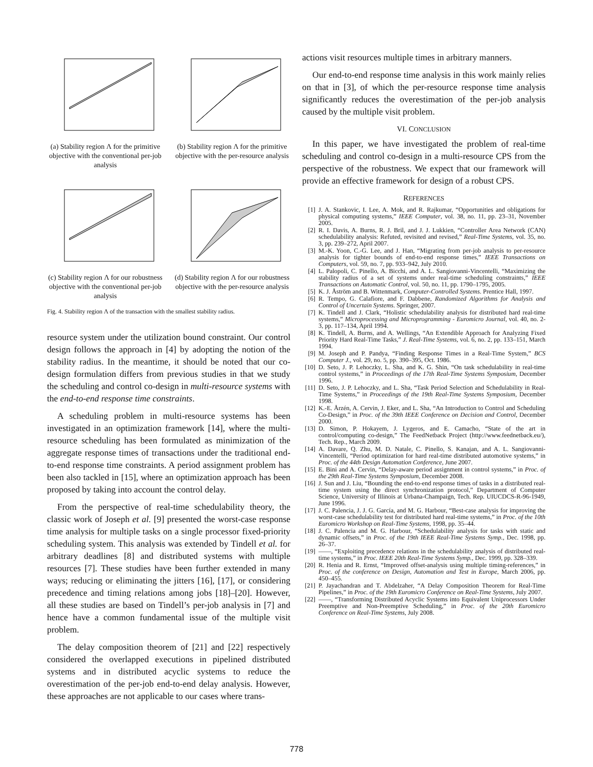(a) Stability region Λ for the primitive objective with the conventional per-job analysis
(b) Stability region Λ for the primitive objective with the per-resource analysis
(c) Stability region Λ for our robustness objective with the conventional per-job analysis
(d) Stability region Λ for our robustness objective with the per-resource analysis
Fig. 4. Stability region Λ of the transaction with the smallest stability radius.
resource system under the utilization bound constraint. Our control design follows the approach in [4] by adopting the notion of the stability radius. In the meantime, it should be noted that our co-design formulation differs from previous studies in that we study the scheduling and control co-design in multi-resource systems with the end-to-end response time constraints.
A scheduling problem in multi-resource systems has been investigated in an optimization framework [14], where the multi-resource scheduling has been formulated as minimization of the aggregate response times of transactions under the traditional end-to-end response time constraints. A period assignment problem has been also tackled in [15], where an optimization approach has been proposed by taking into account the control delay.
From the perspective of real-time schedulability theory, the classic work of Joseph et al. [9] presented the worst-case response time analysis for multiple tasks on a single processor fixed-priority scheduling system. This analysis was extended by Tindell et al. for arbitrary deadlines [8] and distributed systems with multiple resources [7]. These studies have been further extended in many ways; reducing or eliminating the jitters [16], [17], or considering precedence and timing relations among jobs [18]–[20]. However, all these studies are based on Tindell’s per-job analysis in [7] and hence have a common fundamental issue of the multiple visit problem.
The delay composition theorem of [21] and [22] respectively considered the overlapped executions in pipelined distributed systems and in distributed acyclic systems to reduce the overestimation of the per-job end-to-end delay analysis. However, these approaches are not applicable to our cases where trans-
actions visit resources multiple times in arbitrary manners.
Our end-to-end response time analysis in this work mainly relies on that in [3], of which the per-resource response time analysis significantly reduces the overestimation of the per-job analysis caused by the multiple visit problem.
VI. CONCLUSION
In this paper, we have investigated the problem of real-time scheduling and control co-design in a multi-resource CPS from the perspective of the robustness. We expect that our framework will provide an effective framework for design of a robust CPS.
REFERENCES
[1] J. A. Stankovic, I. Lee, A. Mok, and R. Rajkumar, “Opportunities and obligations for physical computing systems,” IEEE Computer, vol. 38, no. 11, pp. 23–31, November 2005.
[2] R. I. Davis, A. Burns, R. J. Bril, and J. J. Lukkien, “Controller Area Network (CAN) schedulability analysis: Refuted, revisited and revised,” Real-Time Systems, vol. 35, no. 3, pp. 239–272, April 2007.
[3] M.-K. Yoon, C.-G. Lee, and J. Han, “Migrating from per-job analysis to per-resource analysis for tighter bounds of end-to-end response times,” IEEE Transactions on Computers, vol. 59, no. 7, pp. 933–942, July 2010.
[4] L. Palopoli, C. Pinello, A. Bicchi, and A. L. Sangiovanni-Vincentelli, “Maximizing the stability radius of a set of systems under real-time scheduling constraints,” IEEE Transactions on Automatic Control, vol. 50, no. 11, pp. 1790–1795, 2005.
[5] K. J. Åström and B. Wittenmark, Computer-Controlled Systems. Prentice Hall, 1997.
[6] R. Tempo, G. Calafiore, and F. Dabbene, Randomized Algorithms for Analysis and Control of Uncertain Systems. Springer, 2007.
[7] K. Tindell and J. Clark, “Holistic schedulability analysis for distributed hard real-time systems,” Microprocessing and Microprogramming - Euromicro Journal, vol. 40, no. 2-3, pp. 117–134, April 1994.
[8] K. Tindell, A. Burns, and A. Wellings, “An Extendible Approach for Analyzing Fixed Priority Hard Real-Time Tasks,” J. Real-Time Systems, vol. 6, no. 2, pp. 133–151, March 1994.
[9] M. Joseph and P. Pandya, “Finding Response Times in a Real-Time System,” BCS Computer J., vol. 29, no. 5, pp. 390–395, Oct. 1986.
[10] D. Seto, J. P. Lehoczky, L. Sha, and K. G. Shin, “On task schedulability in real-time control systems,” in Proceedings of the 17th Real-Time Systems Symposium, December 1996.
[11] D. Seto, J. P. Lehoczky, and L. Sha, “Task Period Selection and Schedulability in Real-Time Systems,” in Proceedings of the 19th Real-Time Systems Symposium, December 1998.
[12] K.-E. Årzén, A. Cervin, J. Eker, and L. Sha, “An Introduction to Control and Scheduling Co-Design,” in Proc. of the 39th IEEE Conference on Decision and Control, December 2000.
[13] D. Simon, P. Hokayem, J. Lygeros, and E. Camacho, “State of the art in control/computing co-design,” The FeedNetback Project (http://www.feednetback.eu/), Tech. Rep., March 2009.
[14] A. Davare, Q. Zhu, M. D. Natale, C. Pinello, S. Kanajan, and A. L. Sangiovanni-Vincentelli, “Period optimization for hard real-time distributed automotive systems,” in Proc. of the 44th Design Automation Conference, June 2007.
[15] E. Bini and A. Cervin, “Delay-aware period assignment in control systems,” in Proc. of the 29th Real-Time Systems Symposium, December 2008.
[16] J. Sun and J. Liu, “Bounding the end-to-end response times of tasks in a distributed real-time system using the direct synchronization protocol,” Department of Computer Science, University of Illinois at Urbana-Champaign, Tech. Rep. UIUCDCS-R-96-1949, June 1996.
[17] J. C. Palencia, J. J. G. García, and M. G. Harbour, “Best-case analysis for improving the worst-case schedulability test for distributed hard real-time systems,” in Proc. of the 10th Euromicro Workshop on Real-Time Systems, 1998, pp. 35–44.
[18] J. C. Palencia and M. G. Harbour, “Schedulability analysis for tasks with static and dynamic offsets,” in Proc. of the 19th IEEE Real-Time Systems Symp., Dec. 1998, pp. 26–37.
[19] ——, “Exploiting precedence relations in the schedulability analysis of distributed real-time systems,” in Proc. IEEE 20th Real-Time Systems Symp., Dec. 1999, pp. 328–339.
[20] R. Henia and R. Ernst, “Improved offset-analysis using multiple timing-references,” in Proc. of the conference on Design, Automation and Test in Europe, March 2006, pp. 450–455.
[21] P. Jayachandran and T. Abdelzaher, “A Delay Composition Theorem for Real-Time Pipelines,” in Proc. of the 19th Euromicro Conference on Real-Time Systems, July 2007.
[22] ——, “Transforming Distributed Acyclic Systems into Equivalent Uniprocessors Under Preemptive and Non-Preemptive Scheduling,” in Proc. of the 20th Euromicro Conference on Real-Time Systems, July 2008.
778